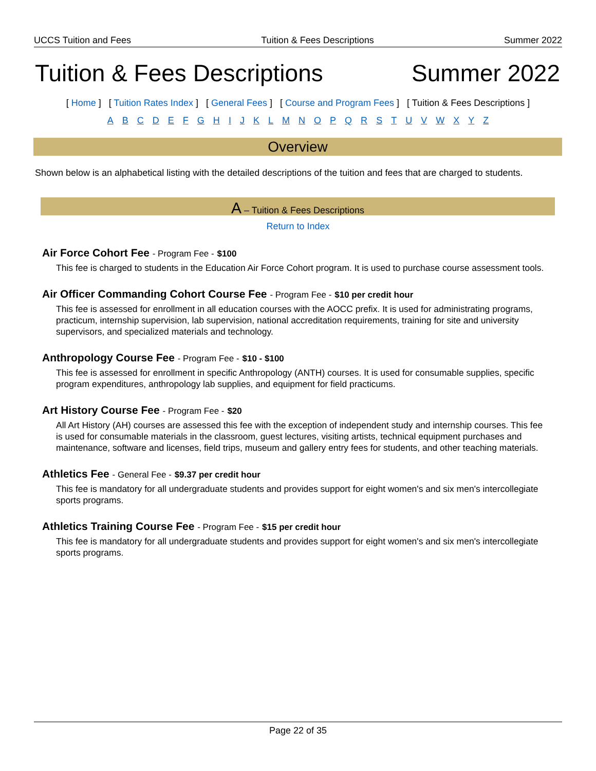UCCS Tuition and Fees Tuition & Fees Descriptions Summer 2022
Tuition & Fees Descriptions Summer 2022
[ Home ] [ Tuition Rates Index ] [ General Fees ] [ Course and Program Fees ] [ Tuition & Fees Descriptions ]
A B C D E F G H I J K L M N O P Q R S T U V W X Y Z
Overview
Shown below is an alphabetical listing with the detailed descriptions of the tuition and fees that are charged to students.
A – Tuition & Fees Descriptions
Return to Index
Air Force Cohort Fee - Program Fee - $100
This fee is charged to students in the Education Air Force Cohort program. It is used to purchase course assessment tools.
Air Officer Commanding Cohort Course Fee - Program Fee - $10 per credit hour
This fee is assessed for enrollment in all education courses with the AOCC prefix. It is used for administrating programs, practicum, internship supervision, lab supervision, national accreditation requirements, training for site and university supervisors, and specialized materials and technology.
Anthropology Course Fee - Program Fee - $10 - $100
This fee is assessed for enrollment in specific Anthropology (ANTH) courses. It is used for consumable supplies, specific program expenditures, anthropology lab supplies, and equipment for field practicums.
Art History Course Fee - Program Fee - $20
All Art History (AH) courses are assessed this fee with the exception of independent study and internship courses. This fee is used for consumable materials in the classroom, guest lectures, visiting artists, technical equipment purchases and maintenance, software and licenses, field trips, museum and gallery entry fees for students, and other teaching materials.
Athletics Fee - General Fee - $9.37 per credit hour
This fee is mandatory for all undergraduate students and provides support for eight women's and six men's intercollegiate sports programs.
Athletics Training Course Fee - Program Fee - $15 per credit hour
This fee is mandatory for all undergraduate students and provides support for eight women's and six men's intercollegiate sports programs.
Page 22 of 35